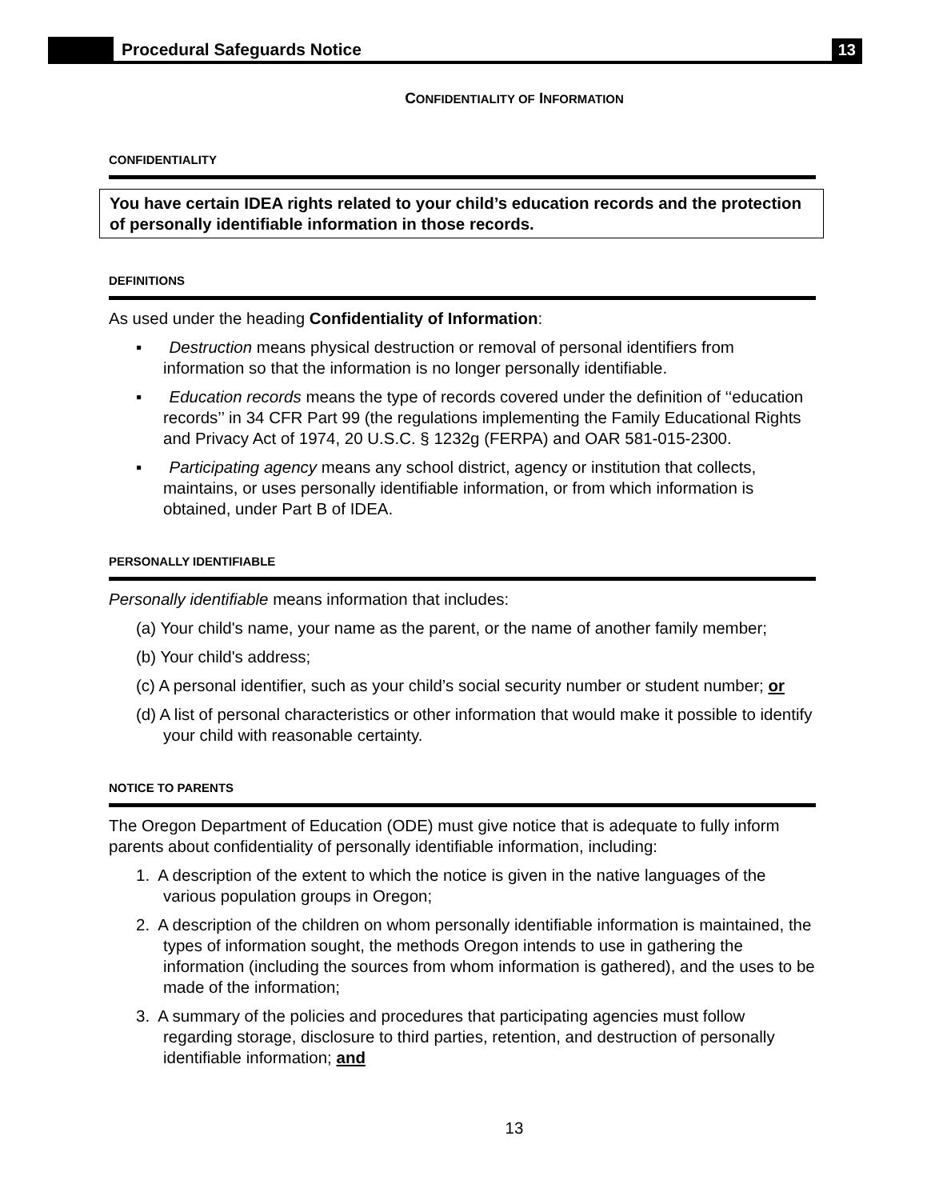Procedural Safeguards Notice
13
CONFIDENTIALITY OF INFORMATION
CONFIDENTIALITY
You have certain IDEA rights related to your child’s education records and the protection of personally identifiable information in those records.
DEFINITIONS
As used under the heading Confidentiality of Information:
▪ Destruction means physical destruction or removal of personal identifiers from information so that the information is no longer personally identifiable.
▪ Education records means the type of records covered under the definition of ‘‘education records’’ in 34 CFR Part 99 (the regulations implementing the Family Educational Rights and Privacy Act of 1974, 20 U.S.C. § 1232g (FERPA) and OAR 581-015-2300.
▪ Participating agency means any school district, agency or institution that collects, maintains, or uses personally identifiable information, or from which information is obtained, under Part B of IDEA.
PERSONALLY IDENTIFIABLE
Personally identifiable means information that includes:
(a) Your child's name, your name as the parent, or the name of another family member;
(b) Your child's address;
(c) A personal identifier, such as your child’s social security number or student number; or
(d) A list of personal characteristics or other information that would make it possible to identify your child with reasonable certainty.
NOTICE TO PARENTS
The Oregon Department of Education (ODE) must give notice that is adequate to fully inform parents about confidentiality of personally identifiable information, including:
1. A description of the extent to which the notice is given in the native languages of the various population groups in Oregon;
2. A description of the children on whom personally identifiable information is maintained, the types of information sought, the methods Oregon intends to use in gathering the information (including the sources from whom information is gathered), and the uses to be made of the information;
3. A summary of the policies and procedures that participating agencies must follow regarding storage, disclosure to third parties, retention, and destruction of personally identifiable information; and
13